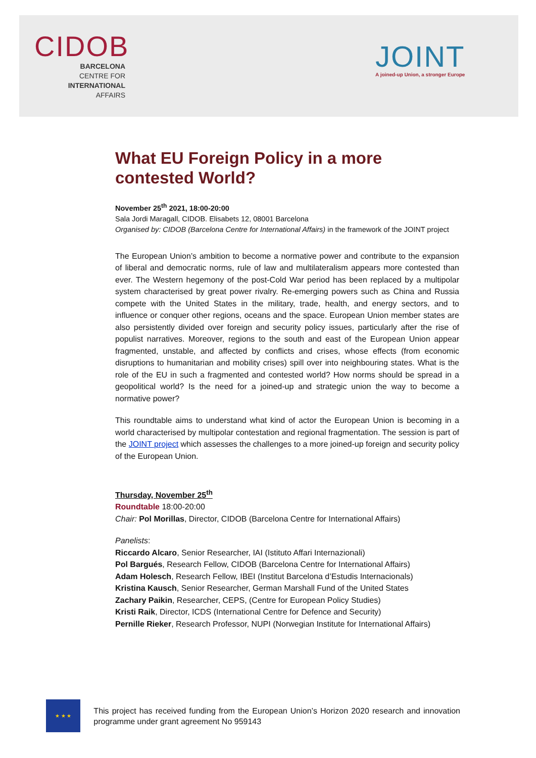CIDOB
BARCELONA
CENTRE FOR
INTERNATIONAL
AFFAIRS
JOINT
A joined-up Union, a stronger Europe
What EU Foreign Policy in a more contested World?
November 25<sup>th</sup> 2021, 18:00-20:00
Sala Jordi Maragall, CIDOB. Elisabets 12, 08001 Barcelona
Organised by: CIDOB (Barcelona Centre for International Affairs) in the framework of the JOINT project
The European Union’s ambition to become a normative power and contribute to the expansion of liberal and democratic norms, rule of law and multilateralism appears more contested than ever. The Western hegemony of the post-Cold War period has been replaced by a multipolar system characterised by great power rivalry. Re-emerging powers such as China and Russia compete with the United States in the military, trade, health, and energy sectors, and to influence or conquer other regions, oceans and the space. European Union member states are also persistently divided over foreign and security policy issues, particularly after the rise of populist narratives. Moreover, regions to the south and east of the European Union appear fragmented, unstable, and affected by conflicts and crises, whose effects (from economic disruptions to humanitarian and mobility crises) spill over into neighbouring states. What is the role of the EU in such a fragmented and contested world? How norms should be spread in a geopolitical world? Is the need for a joined-up and strategic union the way to become a normative power?
This roundtable aims to understand what kind of actor the European Union is becoming in a world characterised by multipolar contestation and regional fragmentation. The session is part of the JOINT project which assesses the challenges to a more joined-up foreign and security policy of the European Union.
Thursday, November 25<sup>th</sup>
Roundtable 18:00-20:00
Chair: Pol Morillas, Director, CIDOB (Barcelona Centre for International Affairs)
Panelists:
Riccardo Alcaro, Senior Researcher, IAI (Istituto Affari Internazionali)
Pol Bargués, Research Fellow, CIDOB (Barcelona Centre for International Affairs)
Adam Holesch, Research Fellow, IBEI (Institut Barcelona d’Estudis Internacionals)
Kristina Kausch, Senior Researcher, German Marshall Fund of the United States
Zachary Paikin, Researcher, CEPS, (Centre for European Policy Studies)
Kristi Raik, Director, ICDS (International Centre for Defence and Security)
Pernille Rieker, Research Professor, NUPI (Norwegian Institute for International Affairs)
★ ★ ★
This project has received funding from the European Union’s Horizon 2020 research and innovation programme under grant agreement No 959143